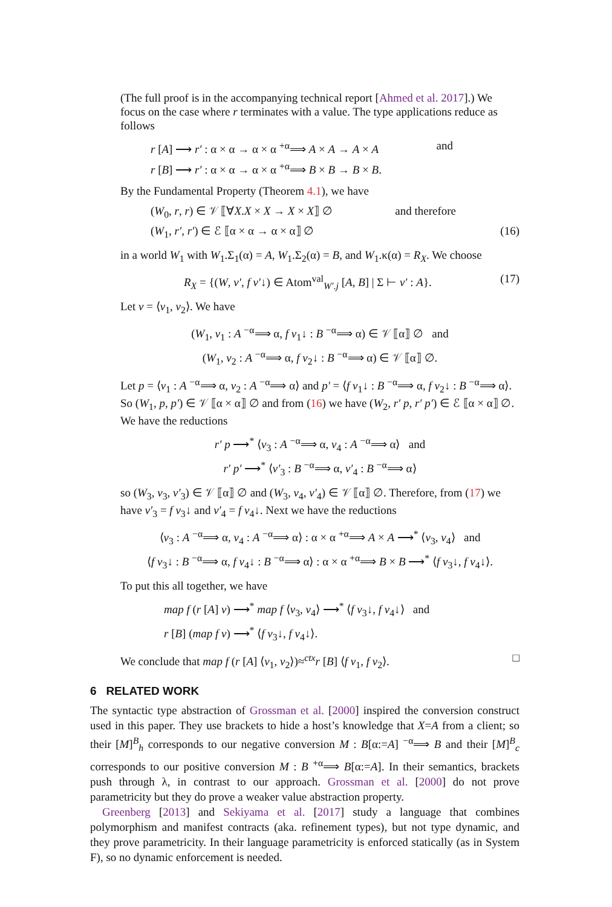(The full proof is in the accompanying technical report [Ahmed et al. 2017].) We focus on the case where r terminates with a value. The type applications reduce as follows
r [A] ⟶ r′ : α × α → α × α <sup>+α</sup>⟹ A × A → A × A and
r [B] ⟶ r′ : α × α → α × α <sup>+α</sup>⟹ B × B → B × B.
By the Fundamental Property (Theorem 4.1), we have
(W<sub>0</sub>, r, r) ∈ 𝒱 ⟦∀X.X × X → X × X⟧ ∅ and therefore
(W<sub>1</sub>, r′, r′) ∈ ℰ ⟦α × α → α × α⟧ ∅ (16)
in a world W<sub>1</sub> with W<sub>1</sub>.Σ<sub>1</sub>(α) = A, W<sub>1</sub>.Σ<sub>2</sub>(α) = B, and W<sub>1</sub>.κ(α) = R<sub>X</sub>. We choose
R<sub>X</sub> = {(W, v′, f v′↓) ∈ Atom<sup>val</sup><sub>W′.j</sub> [A, B] | Σ ⊢ v′ : A}. (17)
Let v = ⟨v<sub>1</sub>, v<sub>2</sub>⟩. We have
(W<sub>1</sub>, v<sub>1</sub> : A <sup>−α</sup>⟹ α, f v<sub>1</sub>↓ : B <sup>−α</sup>⟹ α) ∈ 𝒱 ⟦α⟧ ∅ and
(W<sub>1</sub>, v<sub>2</sub> : A <sup>−α</sup>⟹ α, f v<sub>2</sub>↓ : B <sup>−α</sup>⟹ α) ∈ 𝒱 ⟦α⟧ ∅.
Let p = ⟨v<sub>1</sub> : A <sup>−α</sup>⟹ α, v<sub>2</sub> : A <sup>−α</sup>⟹ α⟩ and p′ = ⟨f v<sub>1</sub>↓ : B <sup>−α</sup>⟹ α, f v<sub>2</sub>↓ : B <sup>−α</sup>⟹ α⟩. So (W<sub>1</sub>, p, p′) ∈ 𝒱 ⟦α × α⟧ ∅ and from (16) we have (W<sub>2</sub>, r′ p, r′ p′) ∈ ℰ ⟦α × α⟧ ∅. We have the reductions
r′ p ⟶<sup>*</sup> ⟨v<sub>3</sub> : A <sup>−α</sup>⟹ α, v<sub>4</sub> : A <sup>−α</sup>⟹ α⟩ and
r′ p′ ⟶<sup>*</sup> ⟨v′<sub>3</sub> : B <sup>−α</sup>⟹ α, v′<sub>4</sub> : B <sup>−α</sup>⟹ α⟩
so (W<sub>3</sub>, v<sub>3</sub>, v′<sub>3</sub>) ∈ 𝒱 ⟦α⟧ ∅ and (W<sub>3</sub>, v<sub>4</sub>, v′<sub>4</sub>) ∈ 𝒱 ⟦α⟧ ∅. Therefore, from (17) we have v′<sub>3</sub> = f v<sub>3</sub>↓ and v′<sub>4</sub> = f v<sub>4</sub>↓. Next we have the reductions
⟨v<sub>3</sub> : A <sup>−α</sup>⟹ α, v<sub>4</sub> : A <sup>−α</sup>⟹ α⟩ : α × α <sup>+α</sup>⟹ A × A ⟶<sup>*</sup> ⟨v<sub>3</sub>, v<sub>4</sub>⟩ and
⟨f v<sub>3</sub>↓ : B <sup>−α</sup>⟹ α, f v<sub>4</sub>↓ : B <sup>−α</sup>⟹ α⟩ : α × α <sup>+α</sup>⟹ B × B ⟶<sup>*</sup> ⟨f v<sub>3</sub>↓, f v<sub>4</sub>↓⟩.
To put this all together, we have
map f (r [A] v) ⟶<sup>*</sup> map f ⟨v<sub>3</sub>, v<sub>4</sub>⟩ ⟶<sup>*</sup> ⟨f v<sub>3</sub>↓, f v<sub>4</sub>↓⟩ and
r [B] (map f v) ⟶<sup>*</sup> ⟨f v<sub>3</sub>↓, f v<sub>4</sub>↓⟩.
We conclude that map f (r [A] ⟨v<sub>1</sub>, v<sub>2</sub>⟩)≈<sup>ctx</sup>r [B] ⟨f v<sub>1</sub>, f v<sub>2</sub>⟩. □
6 RELATED WORK
The syntactic type abstraction of Grossman et al. [2000] inspired the conversion construct used in this paper. They use brackets to hide a host’s knowledge that X=A from a client; so their [M]<sup>B</sup><sub>h</sub> corresponds to our negative conversion M : B[α:=A] <sup>−α</sup>⟹ B and their [M]<sup>B</sup><sub>c</sub> corresponds to our positive conversion M : B <sup>+α</sup>⟹ B[α:=A]. In their semantics, brackets push through λ, in contrast to our approach. Grossman et al. [2000] do not prove parametricity but they do prove a weaker value abstraction property.
Greenberg [2013] and Sekiyama et al. [2017] study a language that combines polymorphism and manifest contracts (aka. refinement types), but not type dynamic, and they prove parametricity. In their language parametricity is enforced statically (as in System F), so no dynamic enforcement is needed.